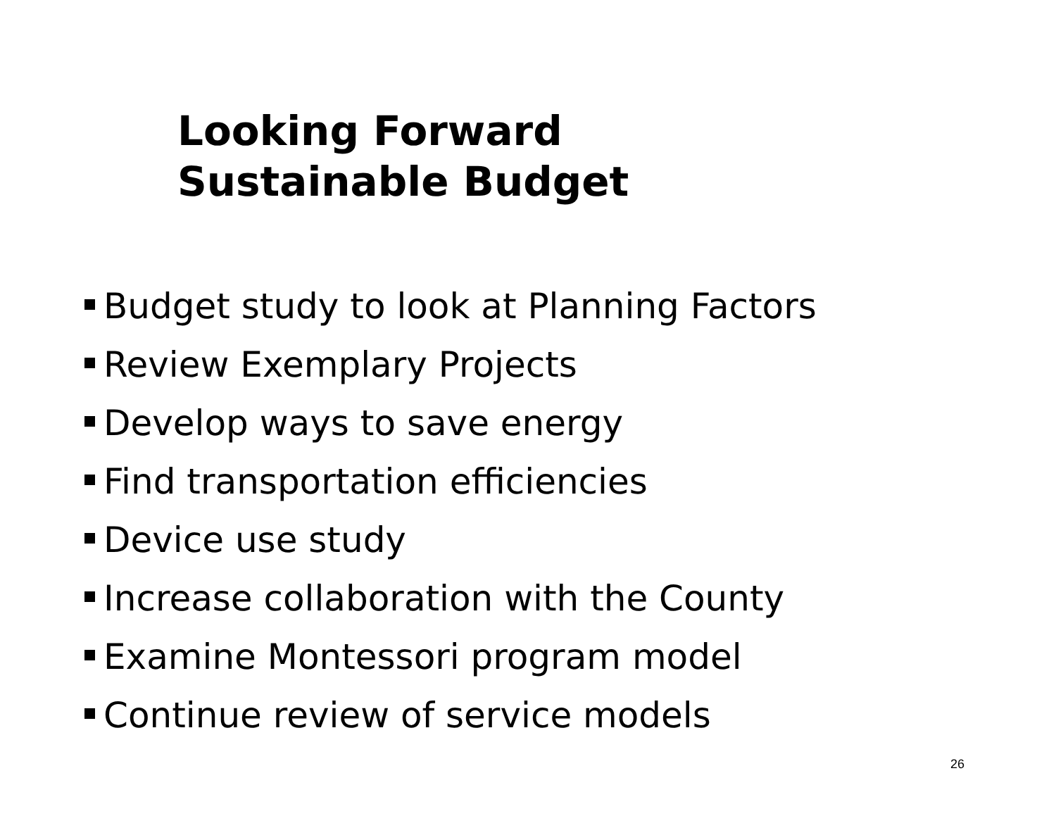Looking Forward
Sustainable Budget
Budget study to look at Planning Factors
Review Exemplary Projects
Develop ways to save energy
Find transportation efficiencies
Device use study
Increase collaboration with the County
Examine Montessori program model
Continue review of service models
26